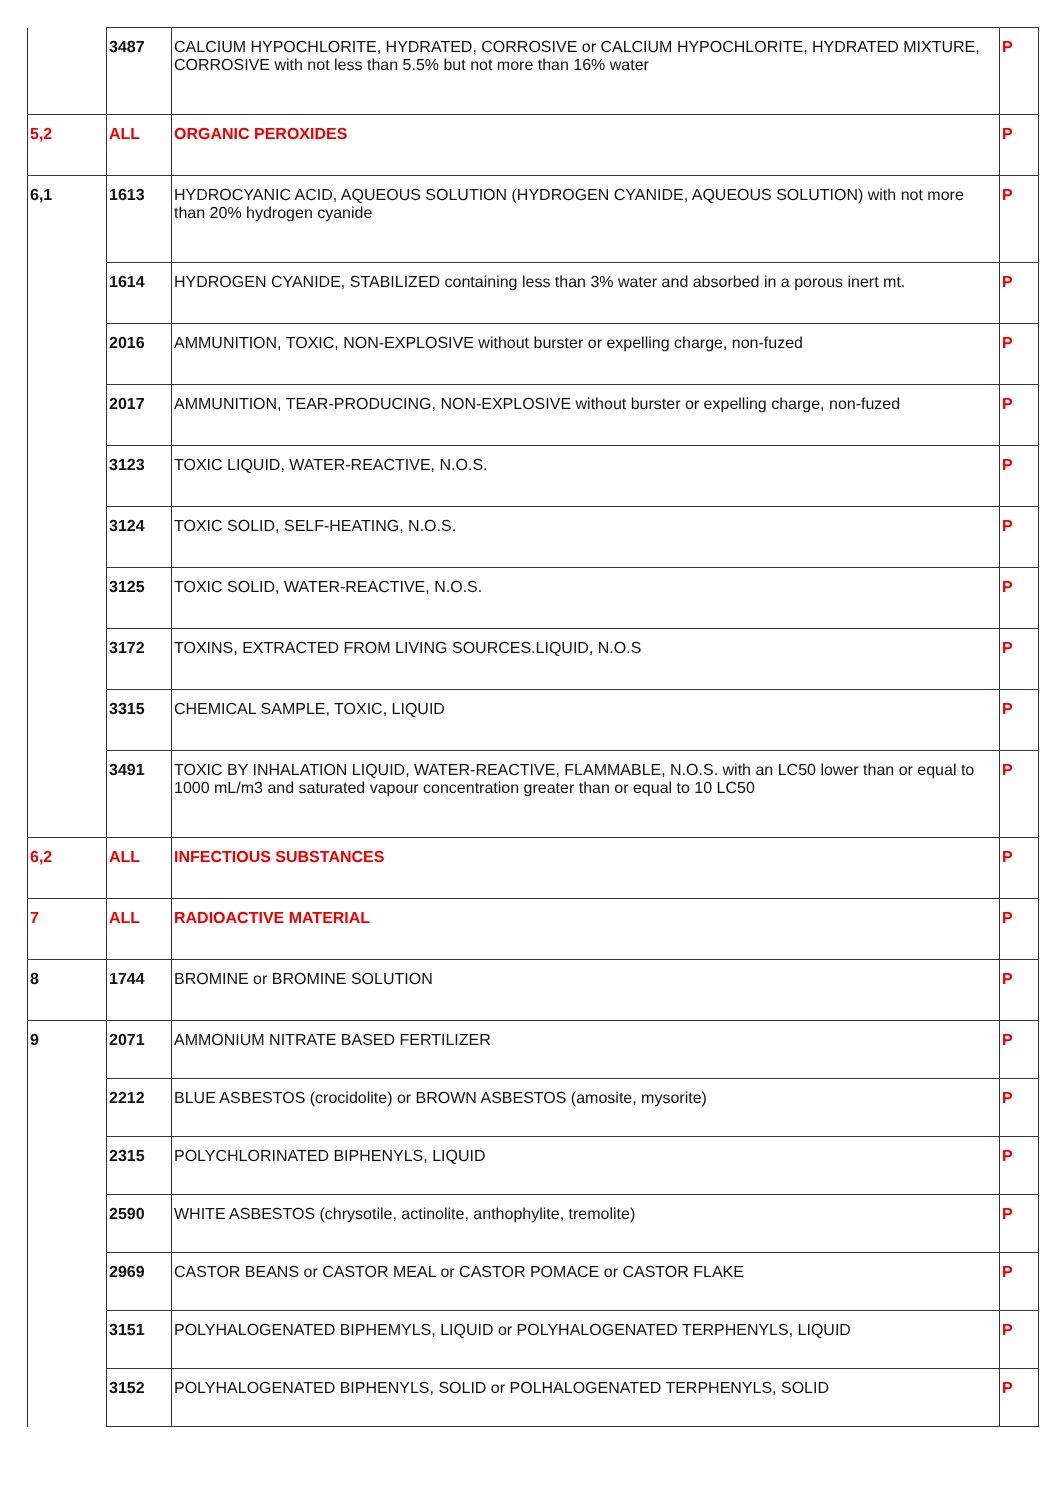| | 3487 | CALCIUM HYPOCHLORITE, HYDRATED, CORROSIVE or CALCIUM HYPOCHLORITE, HYDRATED MIXTURE, CORROSIVE with not less than 5.5% but not more than 16% water | P |
| 5,2 | ALL | ORGANIC PEROXIDES | P |
| 6,1 | 1613 | HYDROCYANIC ACID, AQUEOUS SOLUTION (HYDROGEN CYANIDE, AQUEOUS SOLUTION) with not more than 20% hydrogen cyanide | P |
| | 1614 | HYDROGEN CYANIDE, STABILIZED containing less than 3% water and absorbed in a porous inert mt. | P |
| | 2016 | AMMUNITION, TOXIC, NON-EXPLOSIVE without burster or expelling charge, non-fuzed | P |
| | 2017 | AMMUNITION, TEAR-PRODUCING, NON-EXPLOSIVE without burster or expelling charge, non-fuzed | P |
| | 3123 | TOXIC LIQUID, WATER-REACTIVE, N.O.S. | P |
| | 3124 | TOXIC SOLID, SELF-HEATING, N.O.S. | P |
| | 3125 | TOXIC SOLID, WATER-REACTIVE, N.O.S. | P |
| | 3172 | TOXINS, EXTRACTED FROM LIVING SOURCES.LIQUID, N.O.S | P |
| | 3315 | CHEMICAL SAMPLE, TOXIC, LIQUID | P |
| | 3491 | TOXIC BY INHALATION LIQUID, WATER-REACTIVE, FLAMMABLE, N.O.S. with an LC50 lower than or equal to 1000 mL/m3 and saturated vapour concentration greater than or equal to 10 LC50 | P |
| 6,2 | ALL | INFECTIOUS SUBSTANCES | P |
| 7 | ALL | RADIOACTIVE MATERIAL | P |
| 8 | 1744 | BROMINE or BROMINE SOLUTION | P |
| 9 | 2071 | AMMONIUM NITRATE BASED FERTILIZER | P |
| | 2212 | BLUE ASBESTOS (crocidolite) or BROWN ASBESTOS (amosite, mysorite) | P |
| | 2315 | POLYCHLORINATED BIPHENYLS, LIQUID | P |
| | 2590 | WHITE ASBESTOS (chrysotile, actinolite, anthophylite, tremolite) | P |
| | 2969 | CASTOR BEANS or CASTOR MEAL or CASTOR POMACE or CASTOR FLAKE | P |
| | 3151 | POLYHALOGENATED BIPHEMYLS, LIQUID or POLYHALOGENATED TERPHENYLS, LIQUID | P |
| | 3152 | POLYHALOGENATED BIPHENYLS, SOLID or POLHALOGENATED TERPHENYLS, SOLID | P |